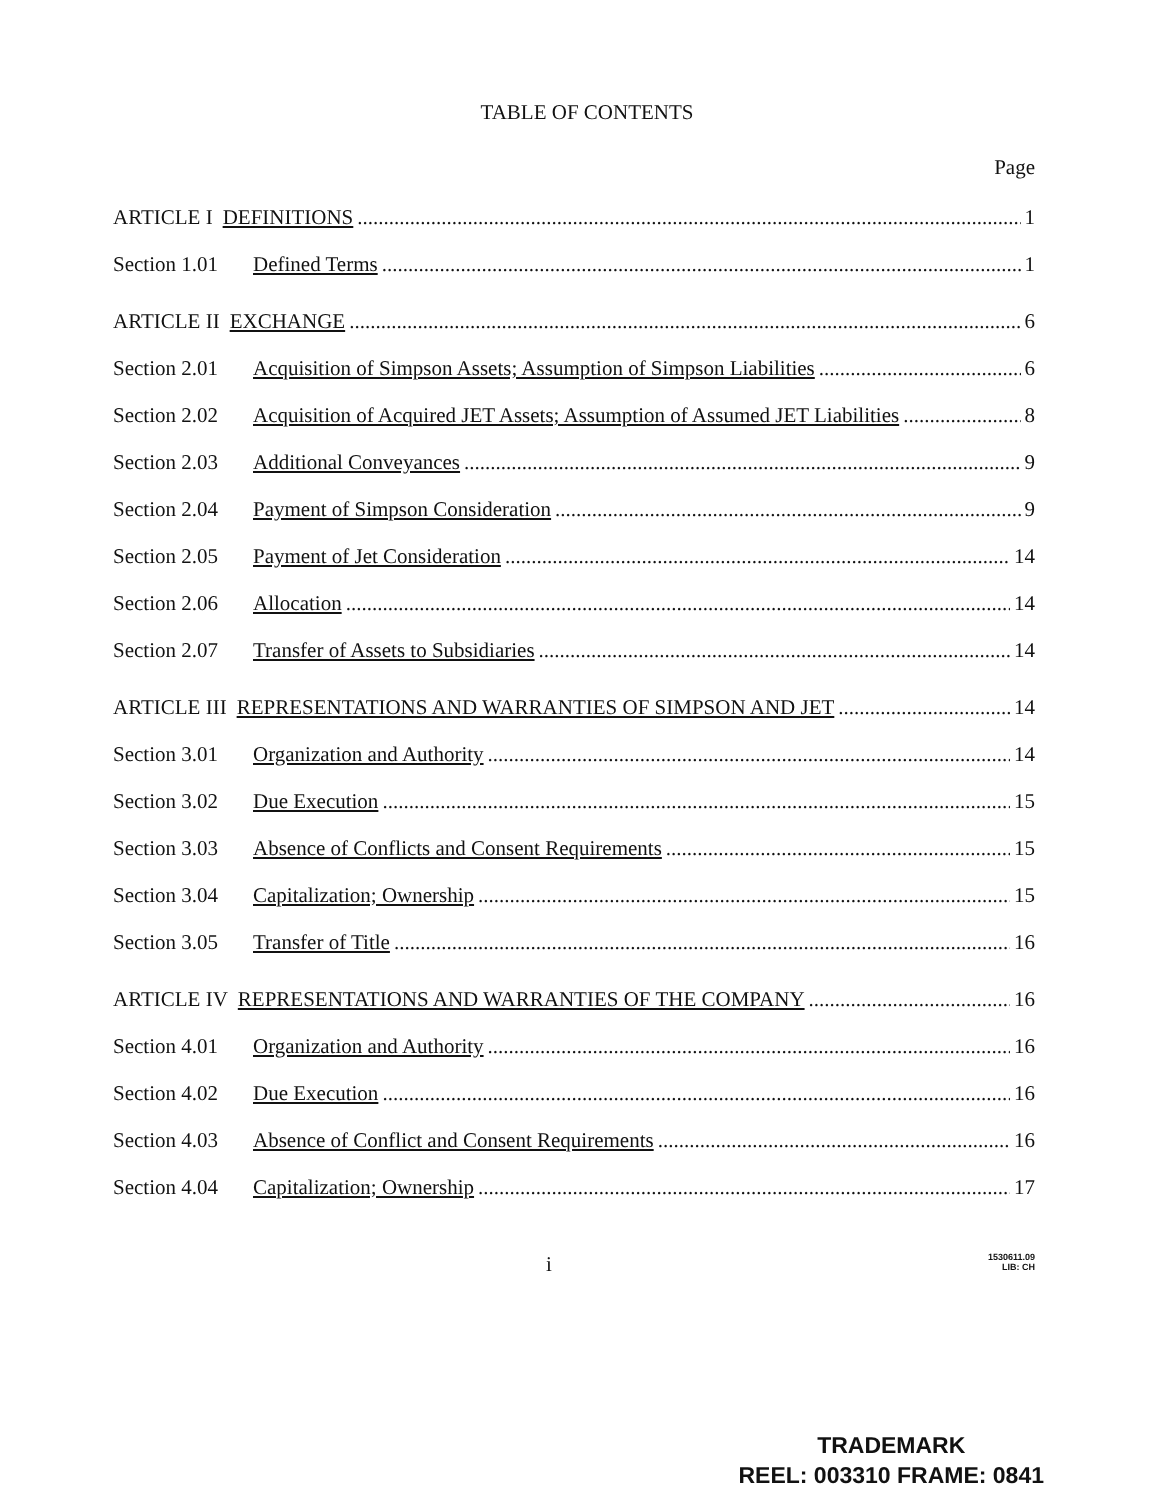TABLE OF CONTENTS
Page
ARTICLE I DEFINITIONS 1
Section 1.01 Defined Terms 1
ARTICLE II EXCHANGE 6
Section 2.01 Acquisition of Simpson Assets; Assumption of Simpson Liabilities 6
Section 2.02 Acquisition of Acquired JET Assets; Assumption of Assumed JET Liabilities 8
Section 2.03 Additional Conveyances 9
Section 2.04 Payment of Simpson Consideration 9
Section 2.05 Payment of Jet Consideration 14
Section 2.06 Allocation 14
Section 2.07 Transfer of Assets to Subsidiaries 14
ARTICLE III REPRESENTATIONS AND WARRANTIES OF SIMPSON AND JET 14
Section 3.01 Organization and Authority 14
Section 3.02 Due Execution 15
Section 3.03 Absence of Conflicts and Consent Requirements 15
Section 3.04 Capitalization; Ownership 15
Section 3.05 Transfer of Title 16
ARTICLE IV REPRESENTATIONS AND WARRANTIES OF THE COMPANY 16
Section 4.01 Organization and Authority 16
Section 4.02 Due Execution 16
Section 4.03 Absence of Conflict and Consent Requirements 16
Section 4.04 Capitalization; Ownership 17
i 1530611.09
LIB: CH
TRADEMARK
REEL: 003310 FRAME: 0841